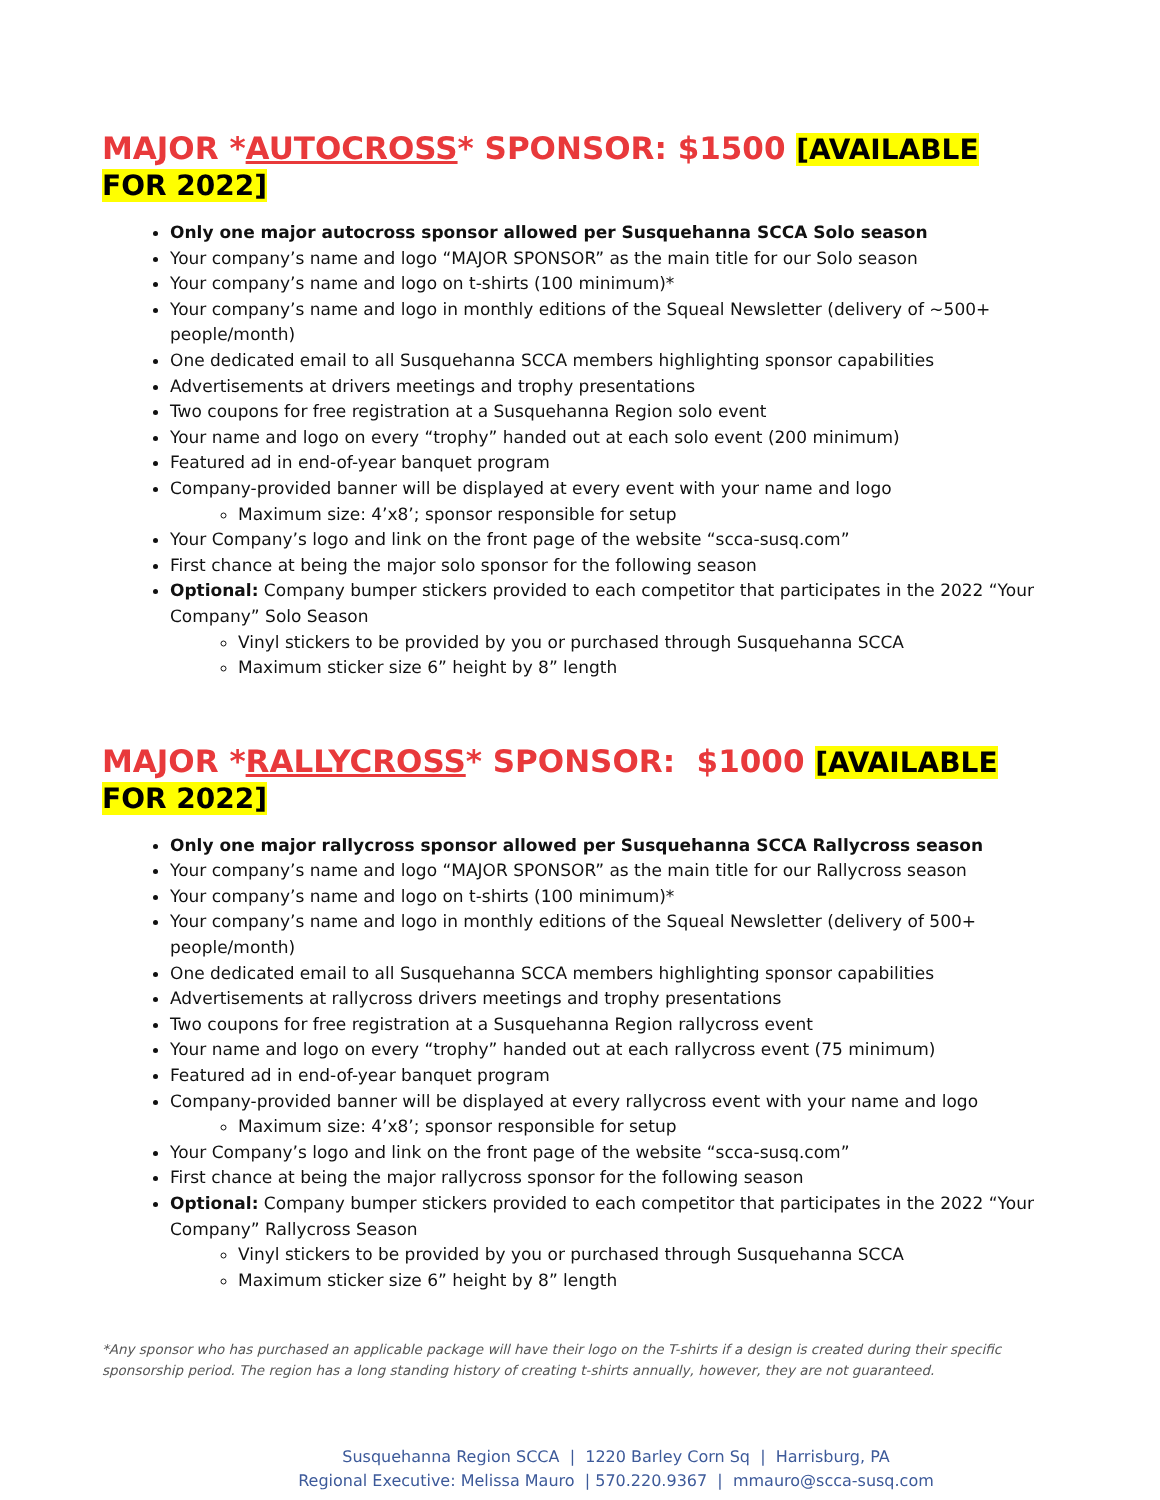MAJOR *AUTOCROSS* SPONSOR: $1500 [AVAILABLE FOR 2022]
Only one major autocross sponsor allowed per Susquehanna SCCA Solo season
Your company’s name and logo “MAJOR SPONSOR” as the main title for our Solo season
Your company’s name and logo on t-shirts (100 minimum)*
Your company’s name and logo in monthly editions of the Squeal Newsletter (delivery of ~500+ people/month)
One dedicated email to all Susquehanna SCCA members highlighting sponsor capabilities
Advertisements at drivers meetings and trophy presentations
Two coupons for free registration at a Susquehanna Region solo event
Your name and logo on every “trophy” handed out at each solo event (200 minimum)
Featured ad in end-of-year banquet program
Company-provided banner will be displayed at every event with your name and logo
Maximum size: 4’x8’; sponsor responsible for setup
Your Company’s logo and link on the front page of the website “scca-susq.com”
First chance at being the major solo sponsor for the following season
Optional: Company bumper stickers provided to each competitor that participates in the 2022 “Your Company” Solo Season
Vinyl stickers to be provided by you or purchased through Susquehanna SCCA
Maximum sticker size 6” height by 8” length
MAJOR *RALLYCROSS* SPONSOR: $1000 [AVAILABLE FOR 2022]
Only one major rallycross sponsor allowed per Susquehanna SCCA Rallycross season
Your company’s name and logo “MAJOR SPONSOR” as the main title for our Rallycross season
Your company’s name and logo on t-shirts (100 minimum)*
Your company’s name and logo in monthly editions of the Squeal Newsletter (delivery of 500+ people/month)
One dedicated email to all Susquehanna SCCA members highlighting sponsor capabilities
Advertisements at rallycross drivers meetings and trophy presentations
Two coupons for free registration at a Susquehanna Region rallycross event
Your name and logo on every “trophy” handed out at each rallycross event (75 minimum)
Featured ad in end-of-year banquet program
Company-provided banner will be displayed at every rallycross event with your name and logo
Maximum size: 4’x8’; sponsor responsible for setup
Your Company’s logo and link on the front page of the website “scca-susq.com”
First chance at being the major rallycross sponsor for the following season
Optional: Company bumper stickers provided to each competitor that participates in the 2022 “Your Company” Rallycross Season
Vinyl stickers to be provided by you or purchased through Susquehanna SCCA
Maximum sticker size 6” height by 8” length
*Any sponsor who has purchased an applicable package will have their logo on the T-shirts if a design is created during their specific sponsorship period. The region has a long standing history of creating t-shirts annually, however, they are not guaranteed.
Susquehanna Region SCCA | 1220 Barley Corn Sq | Harrisburg, PA
Regional Executive: Melissa Mauro | 570.220.9367 | mmauro@scca-susq.com